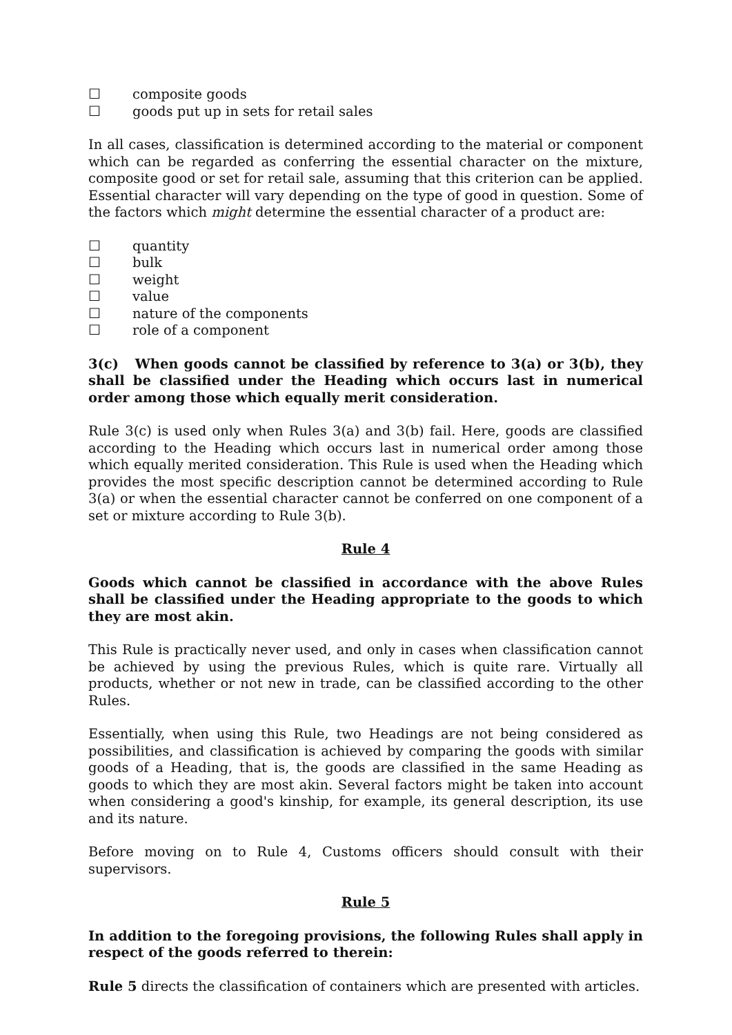☐ composite goods
☐ goods put up in sets for retail sales
In all cases, classification is determined according to the material or component which can be regarded as conferring the essential character on the mixture, composite good or set for retail sale, assuming that this criterion can be applied. Essential character will vary depending on the type of good in question. Some of the factors which might determine the essential character of a product are:
☐ quantity
☐ bulk
☐ weight
☐ value
☐ nature of the components
☐ role of a component
3(c) When goods cannot be classified by reference to 3(a) or 3(b), they shall be classified under the Heading which occurs last in numerical order among those which equally merit consideration.
Rule 3(c) is used only when Rules 3(a) and 3(b) fail. Here, goods are classified according to the Heading which occurs last in numerical order among those which equally merited consideration. This Rule is used when the Heading which provides the most specific description cannot be determined according to Rule 3(a) or when the essential character cannot be conferred on one component of a set or mixture according to Rule 3(b).
Rule 4
Goods which cannot be classified in accordance with the above Rules shall be classified under the Heading appropriate to the goods to which they are most akin.
This Rule is practically never used, and only in cases when classification cannot be achieved by using the previous Rules, which is quite rare. Virtually all products, whether or not new in trade, can be classified according to the other Rules.
Essentially, when using this Rule, two Headings are not being considered as possibilities, and classification is achieved by comparing the goods with similar goods of a Heading, that is, the goods are classified in the same Heading as goods to which they are most akin. Several factors might be taken into account when considering a good's kinship, for example, its general description, its use and its nature.
Before moving on to Rule 4, Customs officers should consult with their supervisors.
Rule 5
In addition to the foregoing provisions, the following Rules shall apply in respect of the goods referred to therein:
Rule 5 directs the classification of containers which are presented with articles.